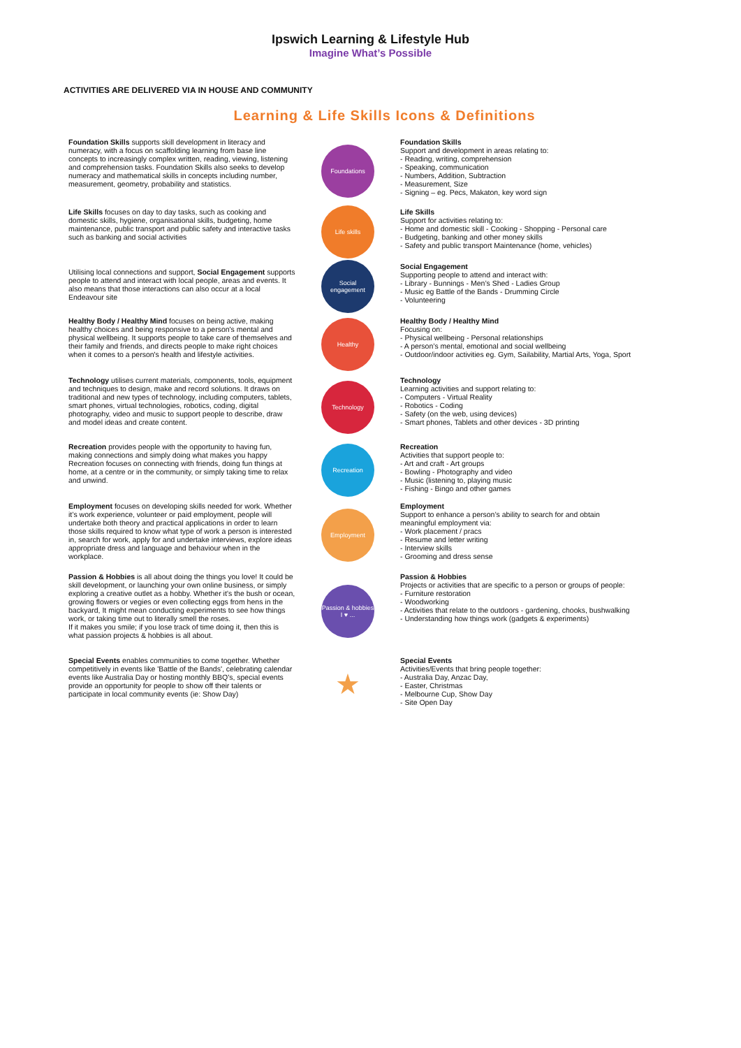Ipswich Learning & Lifestyle Hub
Imagine What’s Possible
ACTIVITIES ARE DELIVERED VIA IN HOUSE AND COMMUNITY
Learning & Life Skills Icons & Definitions
Foundation Skills supports skill development in literacy and numeracy, with a focus on scaffolding learning from base line concepts to increasingly complex written, reading, viewing, listening and comprehension tasks. Foundation Skills also seeks to develop numeracy and mathematical skills in concepts including number, measurement, geometry, probability and statistics.
Foundations
Foundation Skills
Support and development in areas relating to:
- Reading, writing, comprehension
- Speaking, communication
- Numbers, Addition, Subtraction
- Measurement, Size
- Signing – eg. Pecs, Makaton, key word sign
Life Skills focuses on day to day tasks, such as cooking and domestic skills, hygiene, organisational skills, budgeting, home maintenance, public transport and public safety and interactive tasks such as banking and social activities
Life skills
Life Skills
Support for activities relating to:
- Home and domestic skill - Cooking - Shopping - Personal care
- Budgeting, banking and other money skills
- Safety and public transport Maintenance (home, vehicles)
Utilising local connections and support, Social Engagement supports people to attend and interact with local people, areas and events. It also means that those interactions can also occur at a local Endeavour site
Social engagement
Social Engagement
Supporting people to attend and interact with:
- Library - Bunnings - Men’s Shed - Ladies Group
- Music eg Battle of the Bands - Drumming Circle
- Volunteering
Healthy Body / Healthy Mind focuses on being active, making healthy choices and being responsive to a person's mental and physical wellbeing. It supports people to take care of themselves and their family and friends, and directs people to make right choices when it comes to a person's health and lifestyle activities.
Healthy
Healthy Body / Healthy Mind
Focusing on:
- Physical wellbeing - Personal relationships
- A person’s mental, emotional and social wellbeing
- Outdoor/indoor activities eg. Gym, Sailability, Martial Arts, Yoga, Sport
Technology utilises current materials, components, tools, equipment and techniques to design, make and record solutions. It draws on traditional and new types of technology, including computers, tablets, smart phones, virtual technologies, robotics, coding, digital photography, video and music to support people to describe, draw and model ideas and create content.
Technology
Technology
Learning activities and support relating to:
- Computers - Virtual Reality
- Robotics - Coding
- Safety (on the web, using devices)
- Smart phones, Tablets and other devices - 3D printing
Recreation provides people with the opportunity to having fun, making connections and simply doing what makes you happy Recreation focuses on connecting with friends, doing fun things at home, at a centre or in the community, or simply taking time to relax and unwind.
Recreation
Recreation
Activities that support people to:
- Art and craft - Art groups
- Bowling - Photography and video
- Music (listening to, playing music
- Fishing - Bingo and other games
Employment focuses on developing skills needed for work. Whether it’s work experience, volunteer or paid employment, people will undertake both theory and practical applications in order to learn those skills required to know what type of work a person is interested in, search for work, apply for and undertake interviews, explore ideas appropriate dress and language and behaviour when in the workplace.
Employment
Employment
Support to enhance a person’s ability to search for and obtain meaningful employment via:
- Work placement / pracs
- Resume and letter writing
- Interview skills
- Grooming and dress sense
Passion & Hobbies is all about doing the things you love! It could be skill development, or launching your own online business, or simply exploring a creative outlet as a hobby. Whether it’s the bush or ocean, growing flowers or vegies or even collecting eggs from hens in the backyard, It might mean conducting experiments to see how things work, or taking time out to literally smell the roses.
If it makes you smile; if you lose track of time doing it, then this is what passion projects & hobbies is all about.
Passion & hobbies
I ♥ ...
Passion & Hobbies
Projects or activities that are specific to a person or groups of people:
- Furniture restoration
- Woodworking
- Activities that relate to the outdoors - gardening, chooks, bushwalking
- Understanding how things work (gadgets & experiments)
Special Events enables communities to come together. Whether competitively in events like 'Battle of the Bands', celebrating calendar events like Australia Day or hosting monthly BBQ's, special events provide an opportunity for people to show off their talents or participate in local community events (ie: Show Day)
★
Special Events
Activities/Events that bring people together:
- Australia Day, Anzac Day,
- Easter, Christmas
- Melbourne Cup, Show Day
- Site Open Day